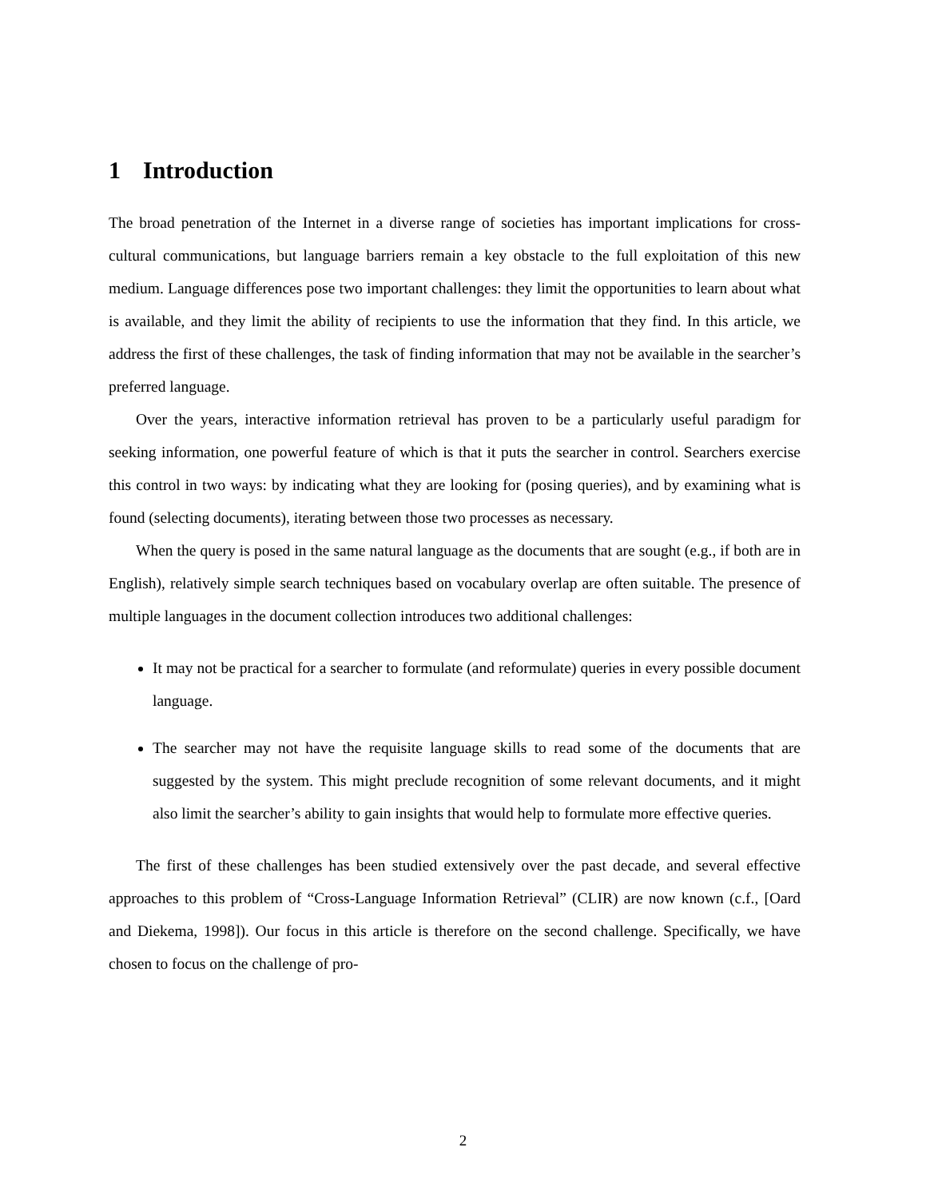1 Introduction
The broad penetration of the Internet in a diverse range of societies has important implications for cross-cultural communications, but language barriers remain a key obstacle to the full exploitation of this new medium. Language differences pose two important challenges: they limit the opportunities to learn about what is available, and they limit the ability of recipients to use the information that they find. In this article, we address the first of these challenges, the task of finding information that may not be available in the searcher’s preferred language.
Over the years, interactive information retrieval has proven to be a particularly useful paradigm for seeking information, one powerful feature of which is that it puts the searcher in control. Searchers exercise this control in two ways: by indicating what they are looking for (posing queries), and by examining what is found (selecting documents), iterating between those two processes as necessary.
When the query is posed in the same natural language as the documents that are sought (e.g., if both are in English), relatively simple search techniques based on vocabulary overlap are often suitable. The presence of multiple languages in the document collection introduces two additional challenges:
It may not be practical for a searcher to formulate (and reformulate) queries in every possible document language.
The searcher may not have the requisite language skills to read some of the documents that are suggested by the system. This might preclude recognition of some relevant documents, and it might also limit the searcher’s ability to gain insights that would help to formulate more effective queries.
The first of these challenges has been studied extensively over the past decade, and several effective approaches to this problem of “Cross-Language Information Retrieval” (CLIR) are now known (c.f., [Oard and Diekema, 1998]). Our focus in this article is therefore on the second challenge. Specifically, we have chosen to focus on the challenge of pro-
2